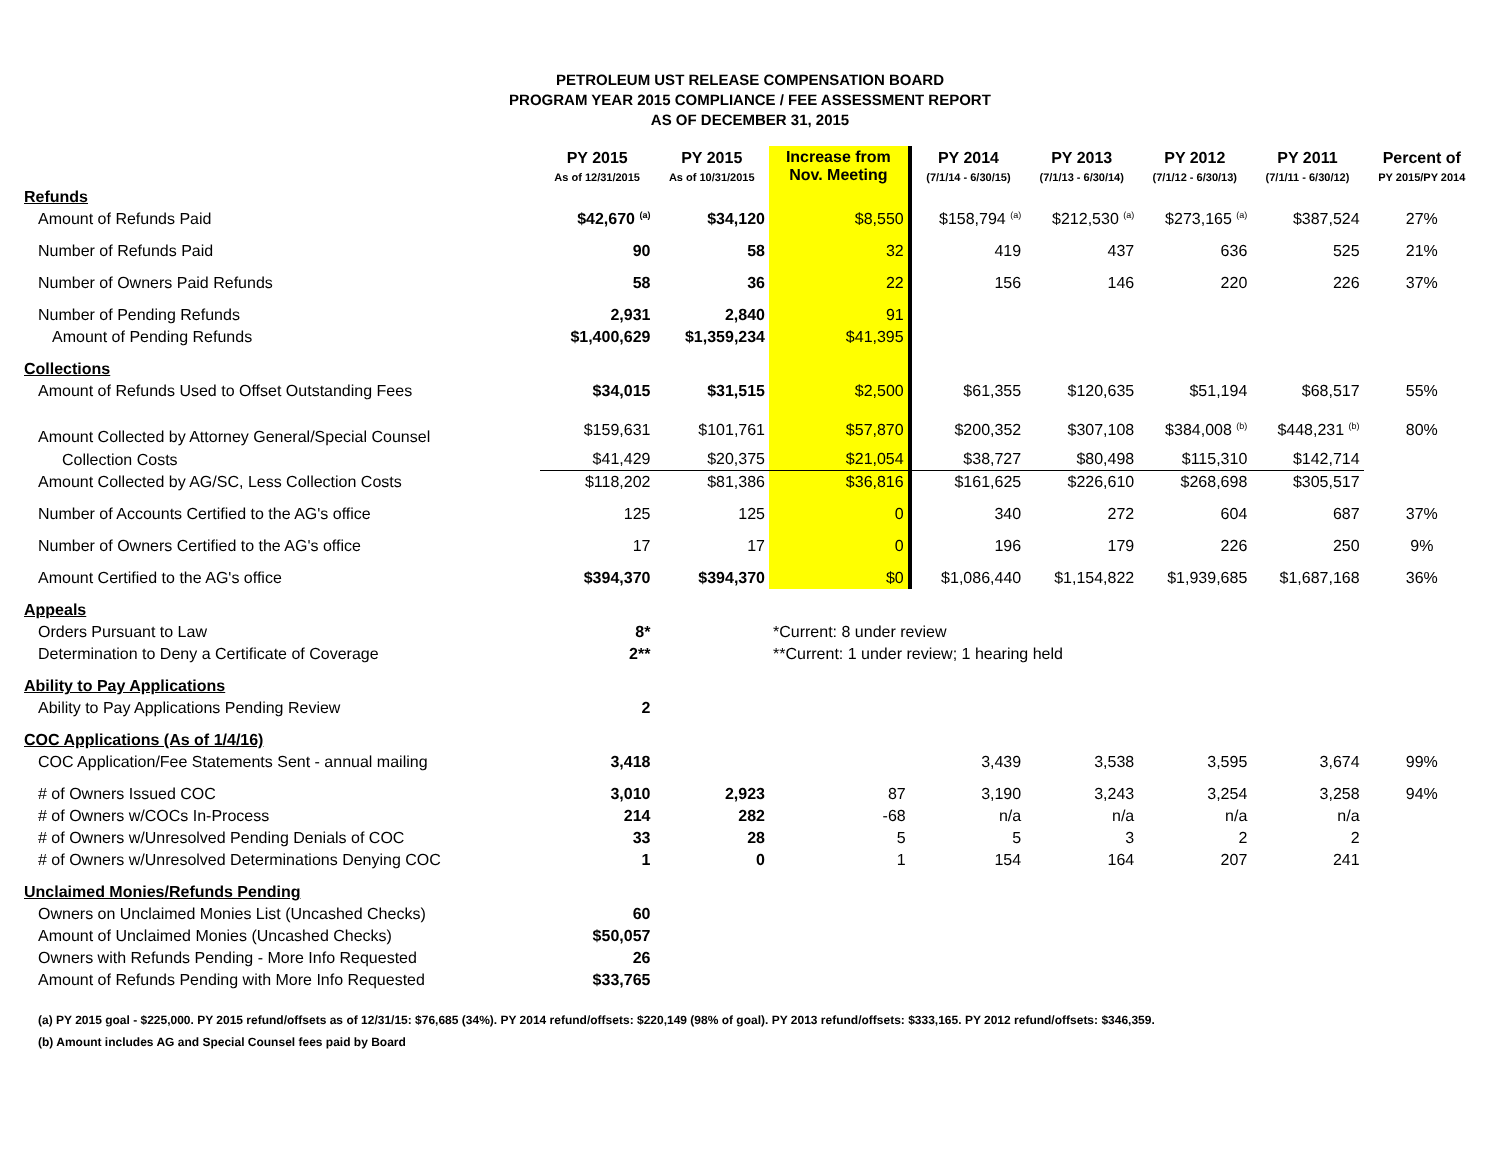PETROLEUM UST RELEASE COMPENSATION BOARD
PROGRAM YEAR 2015 COMPLIANCE / FEE ASSESSMENT REPORT
AS OF DECEMBER 31, 2015
| | PY 2015 As of 12/31/2015 | PY 2015 As of 10/31/2015 | Increase from Nov. Meeting | PY 2014 (7/1/14 - 6/30/15) | PY 2013 (7/1/13 - 6/30/14) | PY 2012 (7/1/12 - 6/30/13) | PY 2011 (7/1/11 - 6/30/12) | Percent of PY 2015/PY 2014 |
| --- | --- | --- | --- | --- | --- | --- | --- | --- |
| Refunds | | | | | | | | |
| Amount of Refunds Paid | $42,670 <sup>(a)</sup> | $34,120 | $8,550 | $158,794 <sup>(a)</sup> | $212,530 <sup>(a)</sup> | $273,165 <sup>(a)</sup> | $387,524 | 27% |
| Number of Refunds Paid | 90 | 58 | 32 | 419 | 437 | 636 | 525 | 21% |
| Number of Owners Paid Refunds | 58 | 36 | 22 | 156 | 146 | 220 | 226 | 37% |
| Number of Pending Refunds | 2,931 | 2,840 | 91 | | | | | |
| Amount of Pending Refunds | $1,400,629 | $1,359,234 | $41,395 | | | | | |
| Collections | | | | | | | | |
| Amount of Refunds Used to Offset Outstanding Fees | $34,015 | $31,515 | $2,500 | $61,355 | $120,635 | $51,194 | $68,517 | 55% |
| Amount Collected by Attorney General/Special Counsel | $159,631 | $101,761 | $57,870 | $200,352 | $307,108 | $384,008 <sup>(b)</sup> | $448,231 <sup>(b)</sup> | 80% |
| Collection Costs | $41,429 | $20,375 | $21,054 | $38,727 | $80,498 | $115,310 | $142,714 | |
| Amount Collected by AG/SC, Less Collection Costs | $118,202 | $81,386 | $36,816 | $161,625 | $226,610 | $268,698 | $305,517 | |
| Number of Accounts Certified to the AG's office | 125 | 125 | 0 | 340 | 272 | 604 | 687 | 37% |
| Number of Owners Certified to the AG's office | 17 | 17 | 0 | 196 | 179 | 226 | 250 | 9% |
| Amount Certified to the AG's office | $394,370 | $394,370 | $0 | $1,086,440 | $1,154,822 | $1,939,685 | $1,687,168 | 36% |
| Appeals | | | | | | | | |
| Orders Pursuant to Law | 8* | | *Current: 8 under review | | | | | |
| Determination to Deny a Certificate of Coverage | 2** | | **Current: 1 under review; 1 hearing held | | | | | |
| Ability to Pay Applications | | | | | | | | |
| Ability to Pay Applications Pending Review | 2 | | | | | | | |
| COC Applications (As of 1/4/16) | | | | | | | | |
| COC Application/Fee Statements Sent - annual mailing | 3,418 | | | 3,439 | 3,538 | 3,595 | 3,674 | 99% |
| # of Owners Issued COC | 3,010 | 2,923 | 87 | 3,190 | 3,243 | 3,254 | 3,258 | 94% |
| # of Owners w/COCs In-Process | 214 | 282 | -68 | n/a | n/a | n/a | n/a | |
| # of Owners w/Unresolved Pending Denials of COC | 33 | 28 | 5 | 5 | 3 | 2 | 2 | |
| # of Owners w/Unresolved Determinations Denying COC | 1 | 0 | 1 | 154 | 164 | 207 | 241 | |
| Unclaimed Monies/Refunds Pending | | | | | | | | |
| Owners on Unclaimed Monies List (Uncashed Checks) | 60 | | | | | | | |
| Amount of Unclaimed Monies (Uncashed Checks) | $50,057 | | | | | | | |
| Owners with Refunds Pending - More Info Requested | 26 | | | | | | | |
| Amount of Refunds Pending with More Info Requested | $33,765 | | | | | | | |
(a) PY 2015 goal - $225,000. PY 2015 refund/offsets as of 12/31/15: $76,685 (34%). PY 2014 refund/offsets: $220,149 (98% of goal). PY 2013 refund/offsets: $333,165. PY 2012 refund/offsets: $346,359.
(b) Amount includes AG and Special Counsel fees paid by Board